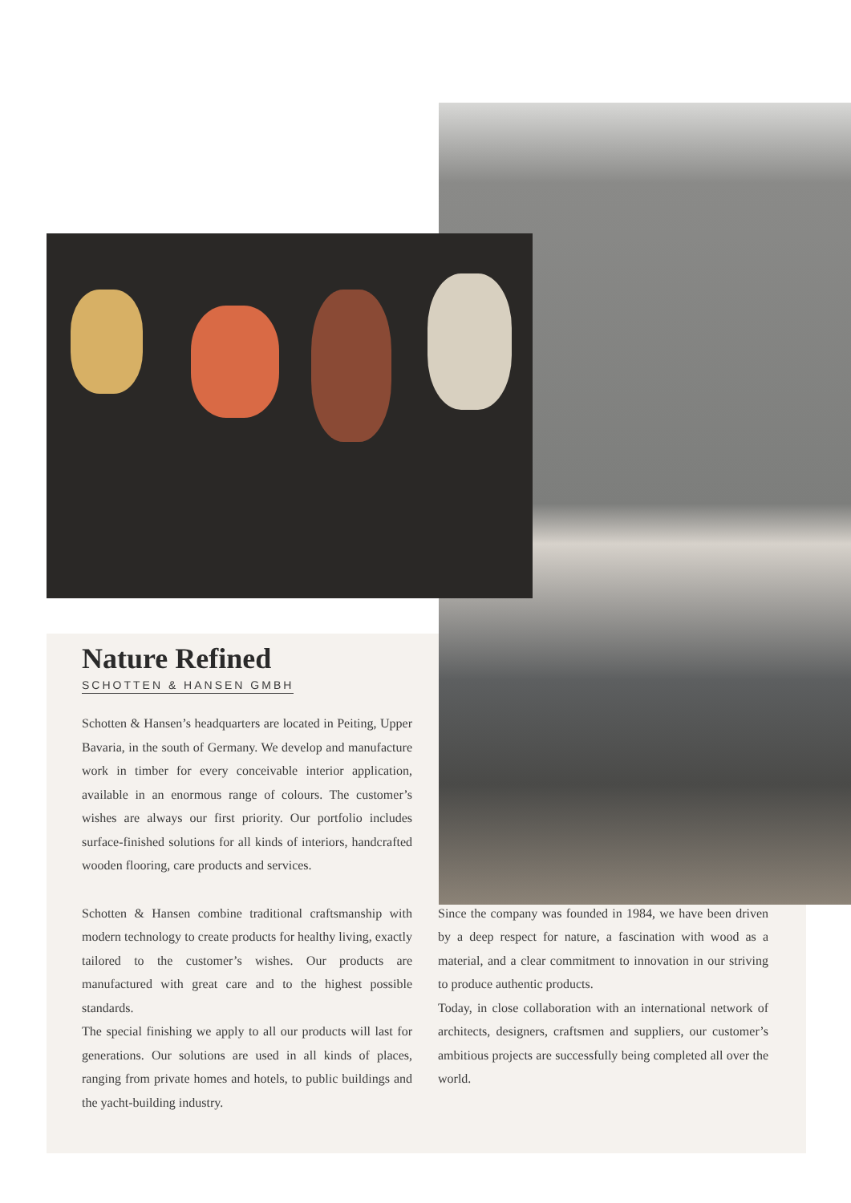Nature Refined
SCHOTTEN & HANSEN GMBH
Schotten & Hansen’s headquarters are located in Peiting, Upper Bavaria, in the south of Germany. We develop and manufacture work in timber for every conceivable interior application, available in an enormous range of colours. The customer’s wishes are always our first priority. Our portfolio includes surface-finished solutions for all kinds of interiors, handcrafted wooden flooring, care products and services.
Schotten & Hansen combine traditional craftsmanship with modern technology to create products for healthy living, exactly tailored to the customer’s wishes. Our products are manufactured with great care and to the highest possible standards.
The special finishing we apply to all our products will last for generations. Our solutions are used in all kinds of places, ranging from private homes and hotels, to public buildings and the yacht-building industry.
Since the company was founded in 1984, we have been driven by a deep respect for nature, a fascination with wood as a material, and a clear commitment to innovation in our striving to produce authentic products.
Today, in close collaboration with an international network of architects, designers, craftsmen and suppliers, our customer’s ambitious projects are successfully being completed all over the world.